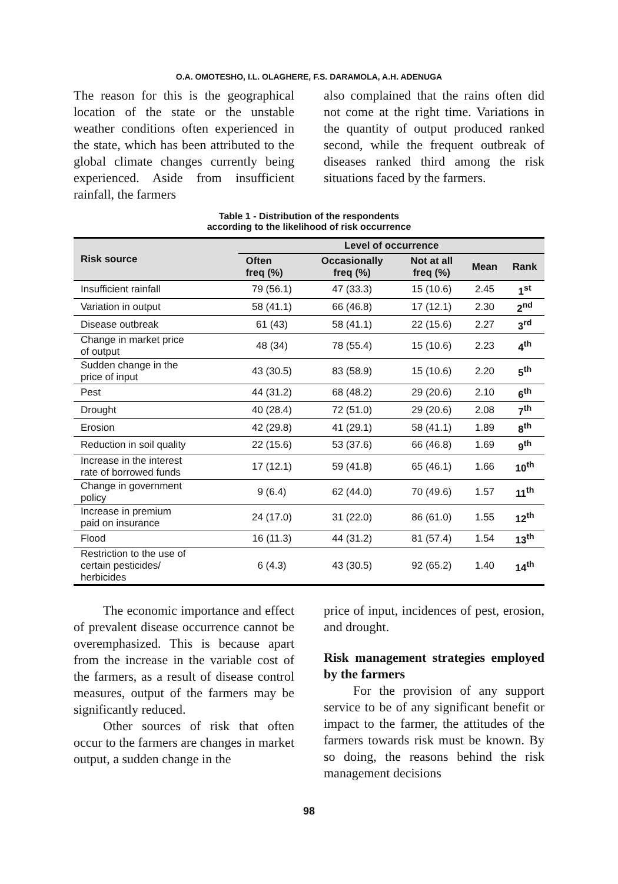O.A. OMOTESHO, I.L. OLAGHERE, F.S. DARAMOLA, A.H. ADENUGA
The reason for this is the geographical location of the state or the unstable weather conditions often experienced in the state, which has been attributed to the global climate changes currently being experienced. Aside from insufficient rainfall, the farmers
also complained that the rains often did not come at the right time. Variations in the quantity of output produced ranked second, while the frequent outbreak of diseases ranked third among the risk situations faced by the farmers.
Table 1 - Distribution of the respondents
according to the likelihood of risk occurrence
| Risk source | Level of occurrence | | | | |
| --- | --- | --- | --- | --- | --- |
| | Often freq (%) | Occasionally freq (%) | Not at all freq (%) | Mean | Rank |
| Insufficient rainfall | 79 (56.1) | 47 (33.3) | 15 (10.6) | 2.45 | 1<sup>st</sup> |
| Variation in output | 58 (41.1) | 66 (46.8) | 17 (12.1) | 2.30 | 2<sup>nd</sup> |
| Disease outbreak | 61 (43) | 58 (41.1) | 22 (15.6) | 2.27 | 3<sup>rd</sup> |
| Change in market price of output | 48 (34) | 78 (55.4) | 15 (10.6) | 2.23 | 4<sup>th</sup> |
| Sudden change in the price of input | 43 (30.5) | 83 (58.9) | 15 (10.6) | 2.20 | 5<sup>th</sup> |
| Pest | 44 (31.2) | 68 (48.2) | 29 (20.6) | 2.10 | 6<sup>th</sup> |
| Drought | 40 (28.4) | 72 (51.0) | 29 (20.6) | 2.08 | 7<sup>th</sup> |
| Erosion | 42 (29.8) | 41 (29.1) | 58 (41.1) | 1.89 | 8<sup>th</sup> |
| Reduction in soil quality | 22 (15.6) | 53 (37.6) | 66 (46.8) | 1.69 | 9<sup>th</sup> |
| Increase in the interest rate of borrowed funds | 17 (12.1) | 59 (41.8) | 65 (46.1) | 1.66 | 10<sup>th</sup> |
| Change in government policy | 9 (6.4) | 62 (44.0) | 70 (49.6) | 1.57 | 11<sup>th</sup> |
| Increase in premium paid on insurance | 24 (17.0) | 31 (22.0) | 86 (61.0) | 1.55 | 12<sup>th</sup> |
| Flood | 16 (11.3) | 44 (31.2) | 81 (57.4) | 1.54 | 13<sup>th</sup> |
| Restriction to the use of certain pesticides/ herbicides | 6 (4.3) | 43 (30.5) | 92 (65.2) | 1.40 | 14<sup>th</sup> |
The economic importance and effect of prevalent disease occurrence cannot be overemphasized. This is because apart from the increase in the variable cost of the farmers, as a result of disease control measures, output of the farmers may be significantly reduced.
Other sources of risk that often occur to the farmers are changes in market output, a sudden change in the
price of input, incidences of pest, erosion, and drought.
Risk management strategies employed by the farmers
For the provision of any support service to be of any significant benefit or impact to the farmer, the attitudes of the farmers towards risk must be known. By so doing, the reasons behind the risk management decisions
98